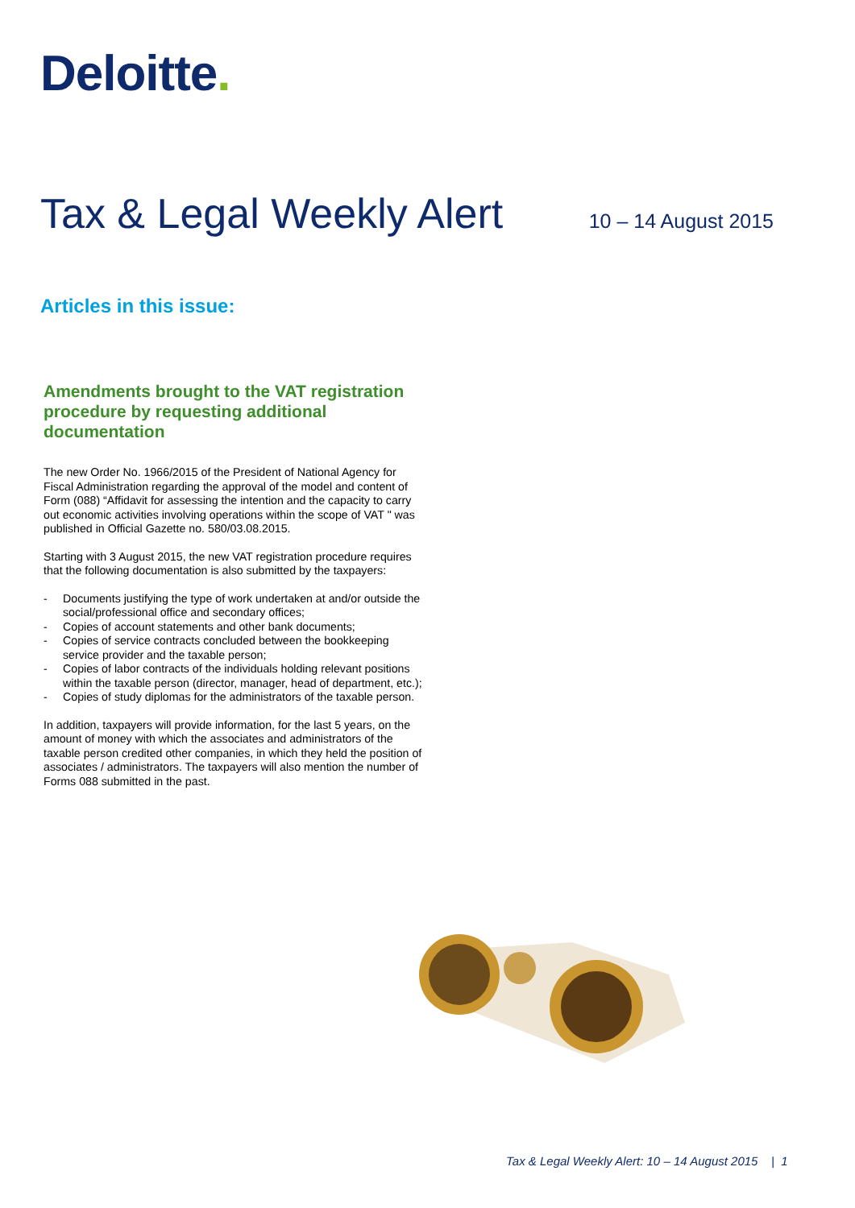Deloitte.
Tax & Legal Weekly Alert
10 – 14 August 2015
Articles in this issue:
Amendments brought to the VAT registration procedure by requesting additional documentation
The new Order No. 1966/2015 of the President of National Agency for Fiscal Administration regarding the approval of the model and content of Form (088) “Affidavit for assessing the intention and the capacity to carry out economic activities involving operations within the scope of VAT " was published in Official Gazette no. 580/03.08.2015.
Starting with 3 August 2015, the new VAT registration procedure requires that the following documentation is also submitted by the taxpayers:
- Documents justifying the type of work undertaken at and/or outside the social/professional office and secondary offices;
- Copies of account statements and other bank documents;
- Copies of service contracts concluded between the bookkeeping service provider and the taxable person;
- Copies of labor contracts of the individuals holding relevant positions within the taxable person (director, manager, head of department, etc.);
- Copies of study diplomas for the administrators of the taxable person.
In addition, taxpayers will provide information, for the last 5 years, on the amount of money with which the associates and administrators of the taxable person credited other companies, in which they held the position of associates / administrators. The taxpayers will also mention the number of Forms 088 submitted in the past.
Tax & Legal Weekly Alert: 10 – 14 August 2015 | 1